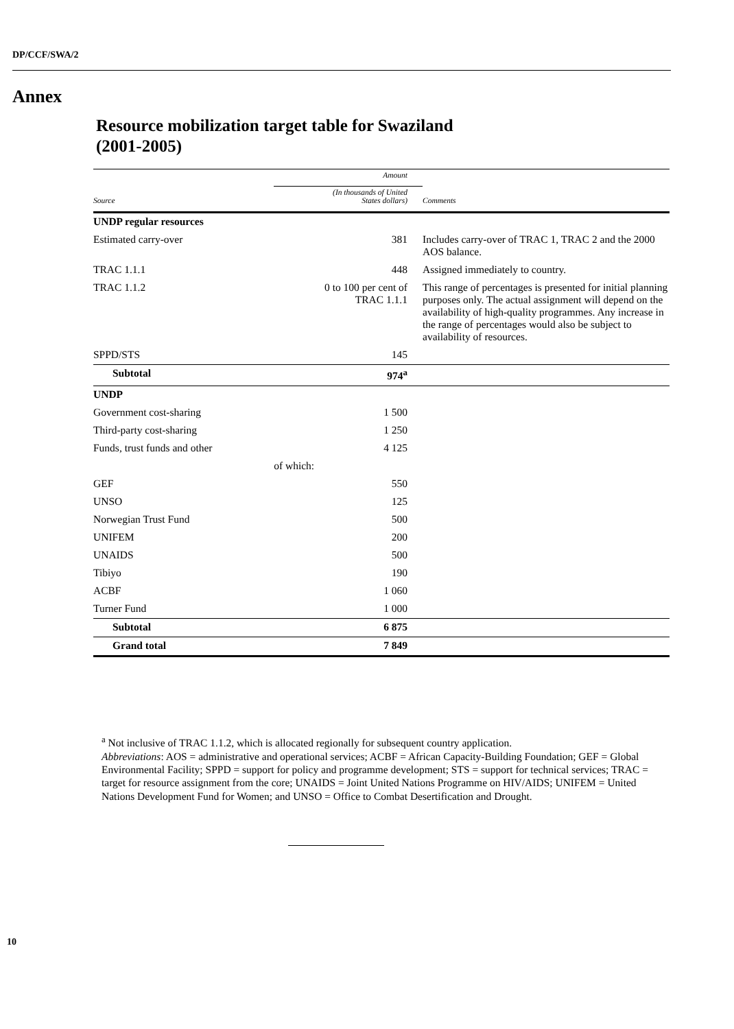DP/CCF/SWA/2
Annex
Resource mobilization target table for Swaziland
(2001-2005)
| | Amount | |
| --- | --- | --- |
| Source | (In thousands of United States dollars) | Comments |
| UNDP regular resources | | |
| Estimated carry-over | 381 | Includes carry-over of TRAC 1, TRAC 2 and the 2000 AOS balance. |
| TRAC 1.1.1 | 448 | Assigned immediately to country. |
| TRAC 1.1.2 | 0 to 100 per cent of TRAC 1.1.1 | This range of percentages is presented for initial planning purposes only. The actual assignment will depend on the availability of high-quality programmes. Any increase in the range of percentages would also be subject to availability of resources. |
| SPPD/STS | 145 | |
| Subtotal | 974<sup>a</sup> | |
| UNDP | | |
| Government cost-sharing | 1 500 | |
| Third-party cost-sharing | 1 250 | |
| Funds, trust funds and other | 4 125 | |
| | of which: | |
| GEF | 550 | |
| UNSO | 125 | |
| Norwegian Trust Fund | 500 | |
| UNIFEM | 200 | |
| UNAIDS | 500 | |
| Tibiyo | 190 | |
| ACBF | 1 060 | |
| Turner Fund | 1 000 | |
| Subtotal | 6 875 | |
| Grand total | 7 849 | |
<sup>a</sup> Not inclusive of TRAC 1.1.2, which is allocated regionally for subsequent country application.
Abbreviations: AOS = administrative and operational services; ACBF = African Capacity-Building Foundation; GEF = Global Environmental Facility; SPPD = support for policy and programme development; STS = support for technical services; TRAC = target for resource assignment from the core; UNAIDS = Joint United Nations Programme on HIV/AIDS; UNIFEM = United Nations Development Fund for Women; and UNSO = Office to Combat Desertification and Drought.
10